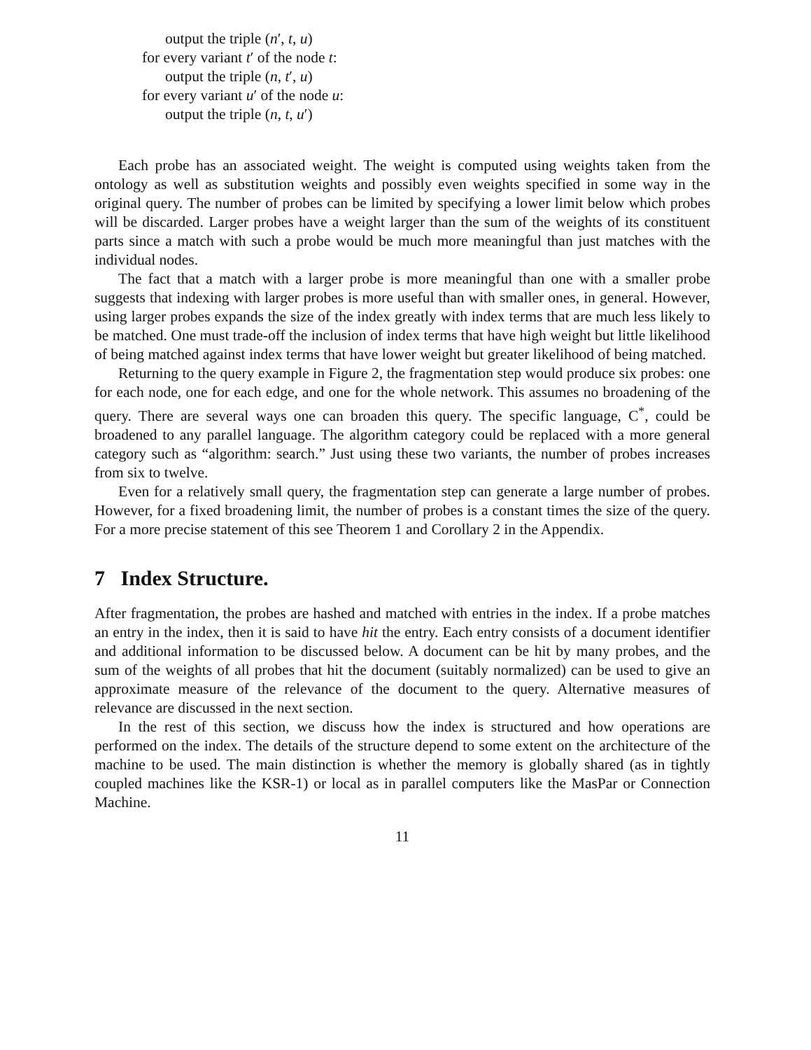output the triple (n′, t, u)
for every variant t′ of the node t:
output the triple (n, t′, u)
for every variant u′ of the node u:
output the triple (n, t, u′)
Each probe has an associated weight. The weight is computed using weights taken from the ontology as well as substitution weights and possibly even weights specified in some way in the original query. The number of probes can be limited by specifying a lower limit below which probes will be discarded. Larger probes have a weight larger than the sum of the weights of its constituent parts since a match with such a probe would be much more meaningful than just matches with the individual nodes.
The fact that a match with a larger probe is more meaningful than one with a smaller probe suggests that indexing with larger probes is more useful than with smaller ones, in general. However, using larger probes expands the size of the index greatly with index terms that are much less likely to be matched. One must trade-off the inclusion of index terms that have high weight but little likelihood of being matched against index terms that have lower weight but greater likelihood of being matched.
Returning to the query example in Figure 2, the fragmentation step would produce six probes: one for each node, one for each edge, and one for the whole network. This assumes no broadening of the query. There are several ways one can broaden this query. The specific language, C<sup>*</sup>, could be broadened to any parallel language. The algorithm category could be replaced with a more general category such as “algorithm: search.” Just using these two variants, the number of probes increases from six to twelve.
Even for a relatively small query, the fragmentation step can generate a large number of probes. However, for a fixed broadening limit, the number of probes is a constant times the size of the query. For a more precise statement of this see Theorem 1 and Corollary 2 in the Appendix.
7 Index Structure.
After fragmentation, the probes are hashed and matched with entries in the index. If a probe matches an entry in the index, then it is said to have hit the entry. Each entry consists of a document identifier and additional information to be discussed below. A document can be hit by many probes, and the sum of the weights of all probes that hit the document (suitably normalized) can be used to give an approximate measure of the relevance of the document to the query. Alternative measures of relevance are discussed in the next section.
In the rest of this section, we discuss how the index is structured and how operations are performed on the index. The details of the structure depend to some extent on the architecture of the machine to be used. The main distinction is whether the memory is globally shared (as in tightly coupled machines like the KSR-1) or local as in parallel computers like the MasPar or Connection Machine.
11